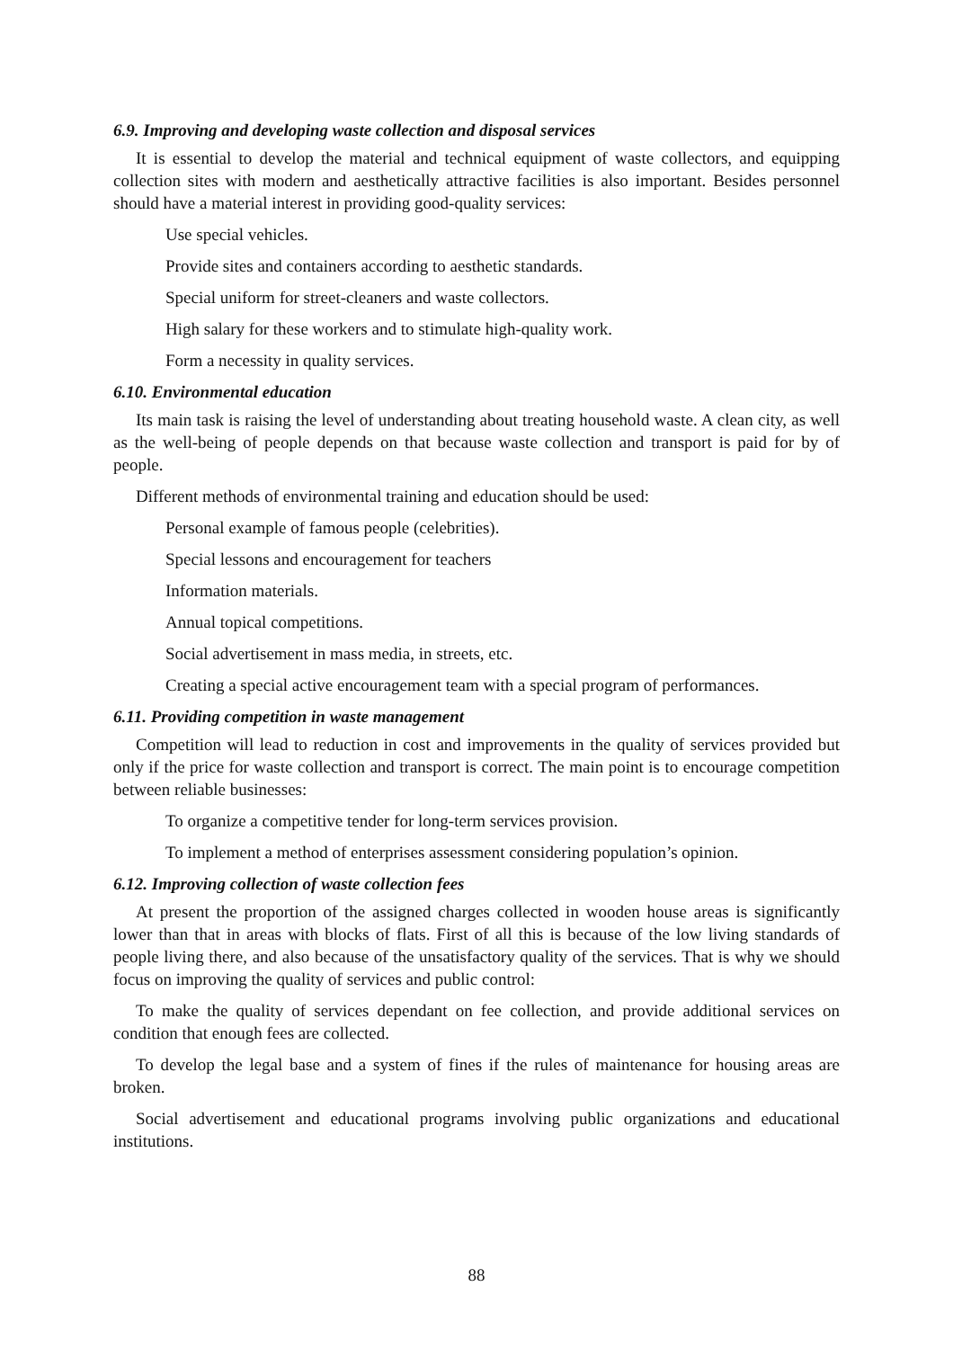6.9. Improving and developing waste collection and disposal services
It is essential to develop the material and technical equipment of waste collectors, and equipping collection sites with modern and aesthetically attractive facilities is also important. Besides personnel should have a material interest in providing good-quality services:
Use special vehicles.
Provide sites and containers according to aesthetic standards.
Special uniform for street-cleaners and waste collectors.
High salary for these workers and to stimulate high-quality work.
Form a necessity in quality services.
6.10. Environmental education
Its main task is raising the level of understanding about treating household waste. A clean city, as well as the well-being of people depends on that because waste collection and transport is paid for by of people.
Different methods of environmental training and education should be used:
Personal example of famous people (celebrities).
Special lessons and encouragement for teachers
Information materials.
Annual topical competitions.
Social advertisement in mass media, in streets, etc.
Creating a special active encouragement team with a special program of performances.
6.11. Providing competition in waste management
Competition will lead to reduction in cost and improvements in the quality of services provided but only if the price for waste collection and transport is correct. The main point is to encourage competition between reliable businesses:
To organize a competitive tender for long-term services provision.
To implement a method of enterprises assessment considering population’s opinion.
6.12. Improving collection of waste collection fees
At present the proportion of the assigned charges collected in wooden house areas is significantly lower than that in areas with blocks of flats. First of all this is because of the low living standards of people living there, and also because of the unsatisfactory quality of the services. That is why we should focus on improving the quality of services and public control:
To make the quality of services dependant on fee collection, and provide additional services on condition that enough fees are collected.
To develop the legal base and a system of fines if the rules of maintenance for housing areas are broken.
Social advertisement and educational programs involving public organizations and educational institutions.
88